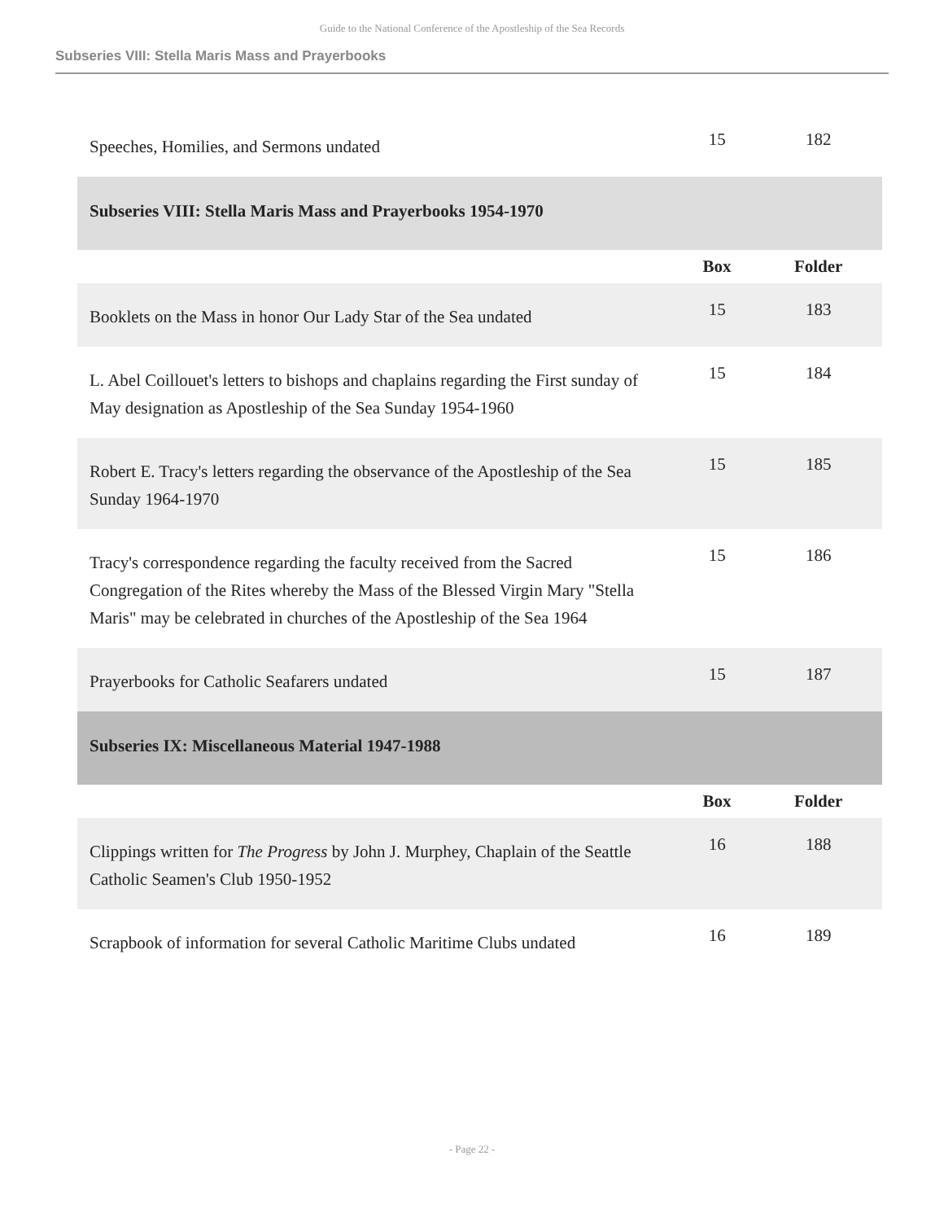Guide to the National Conference of the Apostleship of the Sea Records
Subseries VIII: Stella Maris Mass and Prayerbooks
| Speeches, Homilies, and Sermons undated | 15 | 182 |
| Subseries VIII: Stella Maris Mass and Prayerbooks 1954-1970 | | |
| | Box | Folder |
| Booklets on the Mass in honor Our Lady Star of the Sea undated | 15 | 183 |
| L. Abel Coillouet's letters to bishops and chaplains regarding the First sunday of May designation as Apostleship of the Sea Sunday 1954-1960 | 15 | 184 |
| Robert E. Tracy's letters regarding the observance of the Apostleship of the Sea Sunday 1964-1970 | 15 | 185 |
| Tracy's correspondence regarding the faculty received from the Sacred Congregation of the Rites whereby the Mass of the Blessed Virgin Mary "Stella Maris" may be celebrated in churches of the Apostleship of the Sea 1964 | 15 | 186 |
| Prayerbooks for Catholic Seafarers undated | 15 | 187 |
| Subseries IX: Miscellaneous Material 1947-1988 | | |
| | Box | Folder |
| Clippings written for The Progress by John J. Murphey, Chaplain of the Seattle Catholic Seamen's Club 1950-1952 | 16 | 188 |
| Scrapbook of information for several Catholic Maritime Clubs undated | 16 | 189 |
- Page 22 -